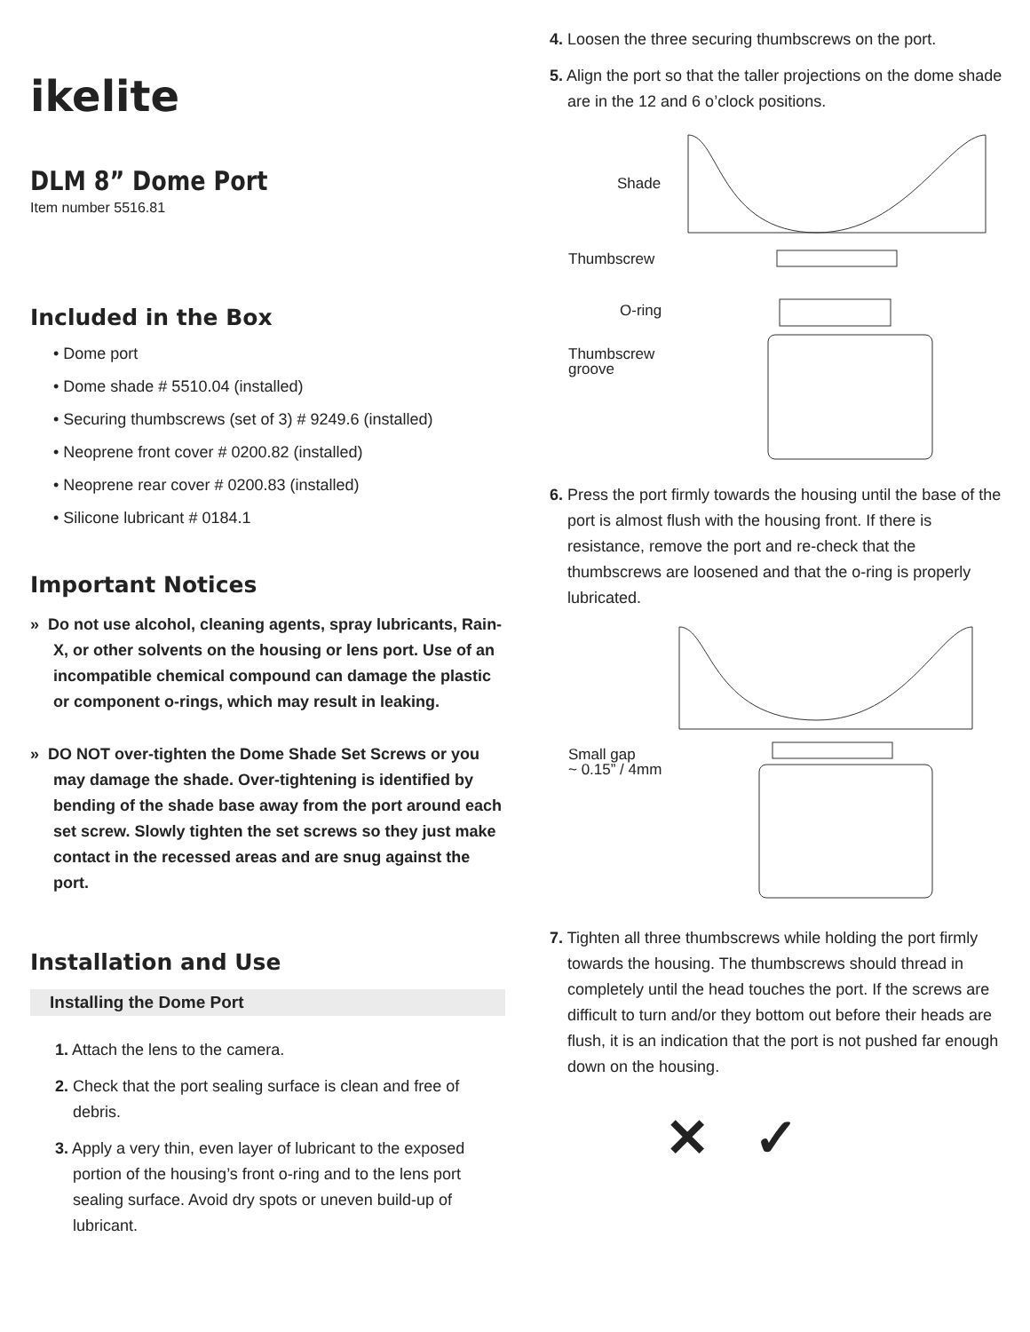ikelite
DLM 8” Dome Port
Item number 5516.81
Included in the Box
• Dome port
• Dome shade # 5510.04 (installed)
• Securing thumbscrews (set of 3) # 9249.6 (installed)
• Neoprene front cover # 0200.82 (installed)
• Neoprene rear cover # 0200.83 (installed)
• Silicone lubricant # 0184.1
Important Notices
» Do not use alcohol, cleaning agents, spray lubricants, Rain-X, or other solvents on the housing or lens port. Use of an incompatible chemical compound can damage the plastic or component o-rings, which may result in leaking.
» DO NOT over-tighten the Dome Shade Set Screws or you may damage the shade. Over-tightening is identified by bending of the shade base away from the port around each set screw. Slowly tighten the set screws so they just make contact in the recessed areas and are snug against the port.
Installation and Use
Installing the Dome Port
1. Attach the lens to the camera.
2. Check that the port sealing surface is clean and free of debris.
3. Apply a very thin, even layer of lubricant to the exposed portion of the housing’s front o-ring and to the lens port sealing surface. Avoid dry spots or uneven build-up of lubricant.
4. Loosen the three securing thumbscrews on the port.
5. Align the port so that the taller projections on the dome shade are in the 12 and 6 o’clock positions.
Shade
Thumbscrew
O-ring
Thumbscrew
groove
6. Press the port firmly towards the housing until the base of the port is almost flush with the housing front. If there is resistance, remove the port and re-check that the thumbscrews are loosened and that the o-ring is properly lubricated.
Small gap
~ 0.15” / 4mm
7. Tighten all three thumbscrews while holding the port firmly towards the housing. The thumbscrews should thread in completely until the head touches the port. If the screws are difficult to turn and/or they bottom out before their heads are flush, it is an indication that the port is not pushed far enough down on the housing.
✕ ✓